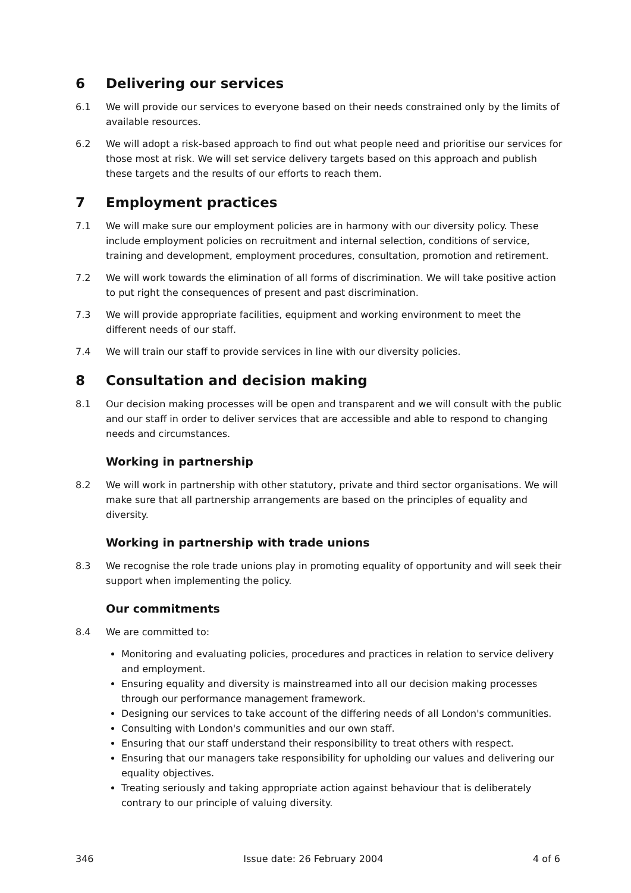6 Delivering our services
6.1 We will provide our services to everyone based on their needs constrained only by the limits of available resources.
6.2 We will adopt a risk-based approach to find out what people need and prioritise our services for those most at risk. We will set service delivery targets based on this approach and publish these targets and the results of our efforts to reach them.
7 Employment practices
7.1 We will make sure our employment policies are in harmony with our diversity policy. These include employment policies on recruitment and internal selection, conditions of service, training and development, employment procedures, consultation, promotion and retirement.
7.2 We will work towards the elimination of all forms of discrimination. We will take positive action to put right the consequences of present and past discrimination.
7.3 We will provide appropriate facilities, equipment and working environment to meet the different needs of our staff.
7.4 We will train our staff to provide services in line with our diversity policies.
8 Consultation and decision making
8.1 Our decision making processes will be open and transparent and we will consult with the public and our staff in order to deliver services that are accessible and able to respond to changing needs and circumstances.
Working in partnership
8.2 We will work in partnership with other statutory, private and third sector organisations. We will make sure that all partnership arrangements are based on the principles of equality and diversity.
Working in partnership with trade unions
8.3 We recognise the role trade unions play in promoting equality of opportunity and will seek their support when implementing the policy.
Our commitments
8.4 We are committed to:
Monitoring and evaluating policies, procedures and practices in relation to service delivery and employment.
Ensuring equality and diversity is mainstreamed into all our decision making processes through our performance management framework.
Designing our services to take account of the differing needs of all London's communities.
Consulting with London's communities and our own staff.
Ensuring that our staff understand their responsibility to treat others with respect.
Ensuring that our managers take responsibility for upholding our values and delivering our equality objectives.
Treating seriously and taking appropriate action against behaviour that is deliberately contrary to our principle of valuing diversity.
346 Issue date: 26 February 2004 4 of 6